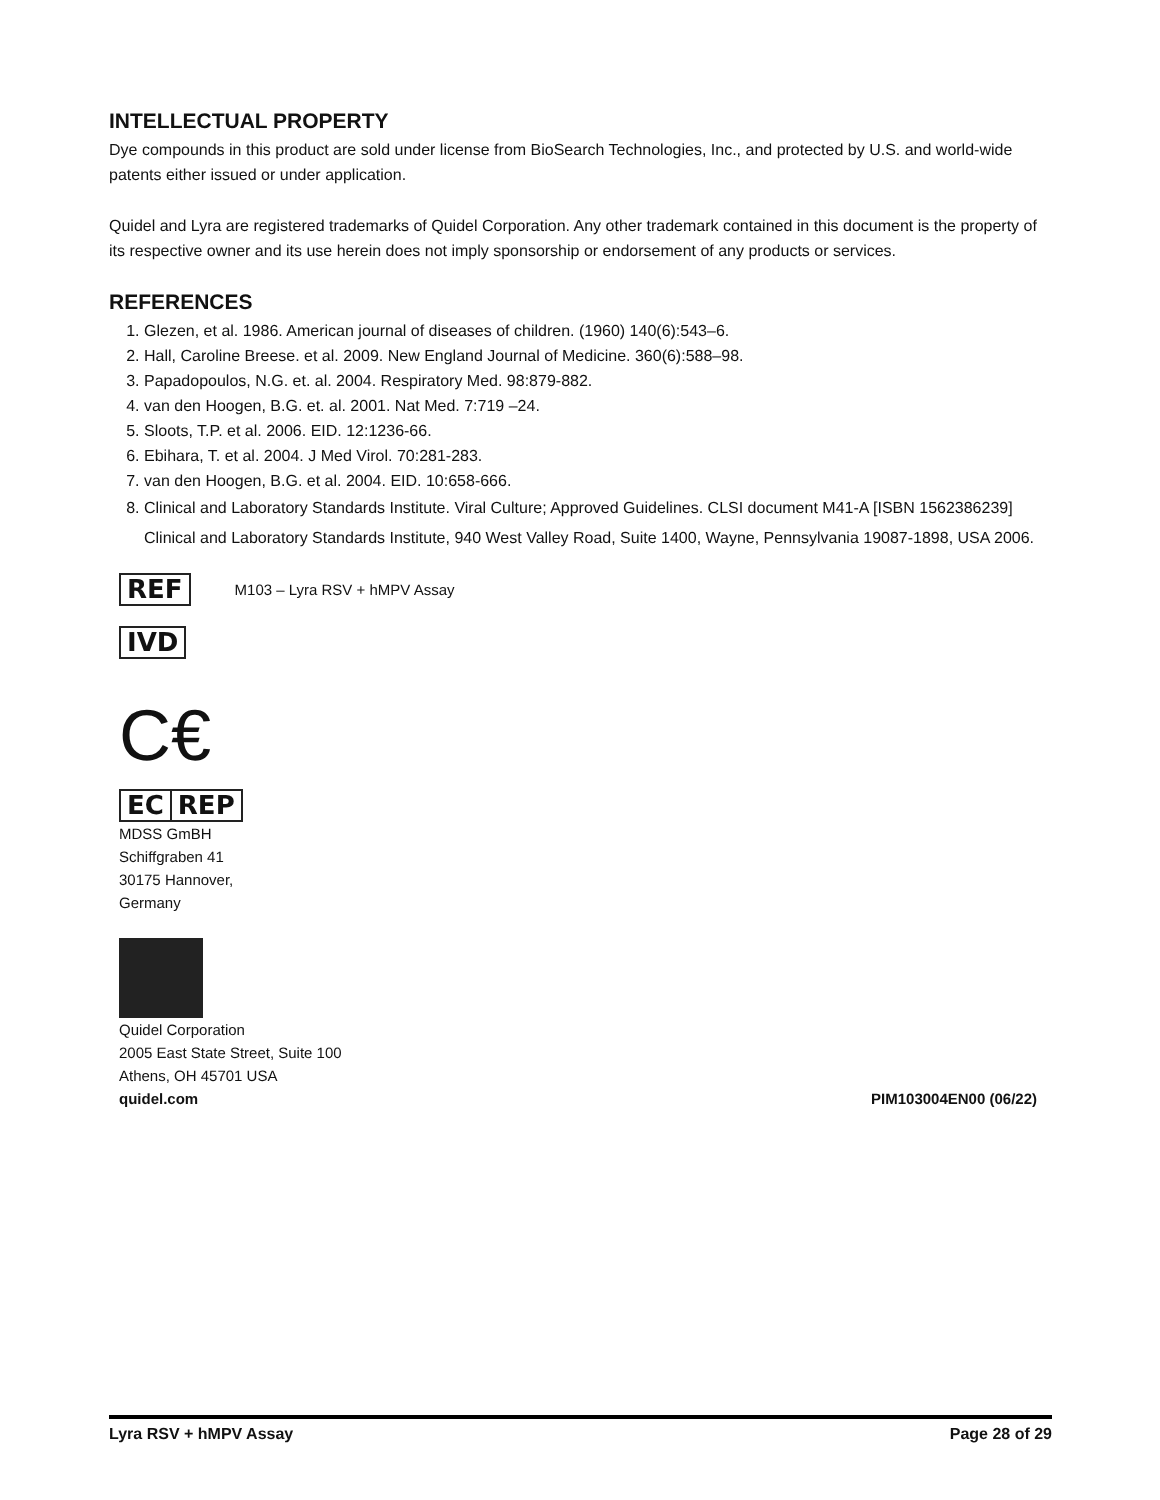INTELLECTUAL PROPERTY
Dye compounds in this product are sold under license from BioSearch Technologies, Inc., and protected by U.S. and world-wide patents either issued or under application.
Quidel and Lyra are registered trademarks of Quidel Corporation. Any other trademark contained in this document is the property of its respective owner and its use herein does not imply sponsorship or endorsement of any products or services.
REFERENCES
1. Glezen, et al. 1986. American journal of diseases of children. (1960) 140(6):543–6.
2. Hall, Caroline Breese. et al. 2009. New England Journal of Medicine. 360(6):588–98.
3. Papadopoulos, N.G. et. al. 2004. Respiratory Med. 98:879-882.
4. van den Hoogen, B.G. et. al. 2001. Nat Med. 7:719 –24.
5. Sloots, T.P. et al. 2006. EID. 12:1236-66.
6. Ebihara, T. et al. 2004. J Med Virol. 70:281-283.
7. van den Hoogen, B.G. et al. 2004. EID. 10:658-666.
8. Clinical and Laboratory Standards Institute. Viral Culture; Approved Guidelines. CLSI document M41-A [ISBN 1562386239] Clinical and Laboratory Standards Institute, 940 West Valley Road, Suite 1400, Wayne, Pennsylvania 19087-1898, USA 2006.
REF M103 – Lyra RSV + hMPV Assay
IVD
C€
EC REP
MDSS GmBH
Schiffgraben 41
30175 Hannover,
Germany
Quidel Corporation
2005 East State Street, Suite 100
Athens, OH 45701 USA
quidel.com
PIM103004EN00 (06/22)
Lyra RSV + hMPV Assay Page 28 of 29